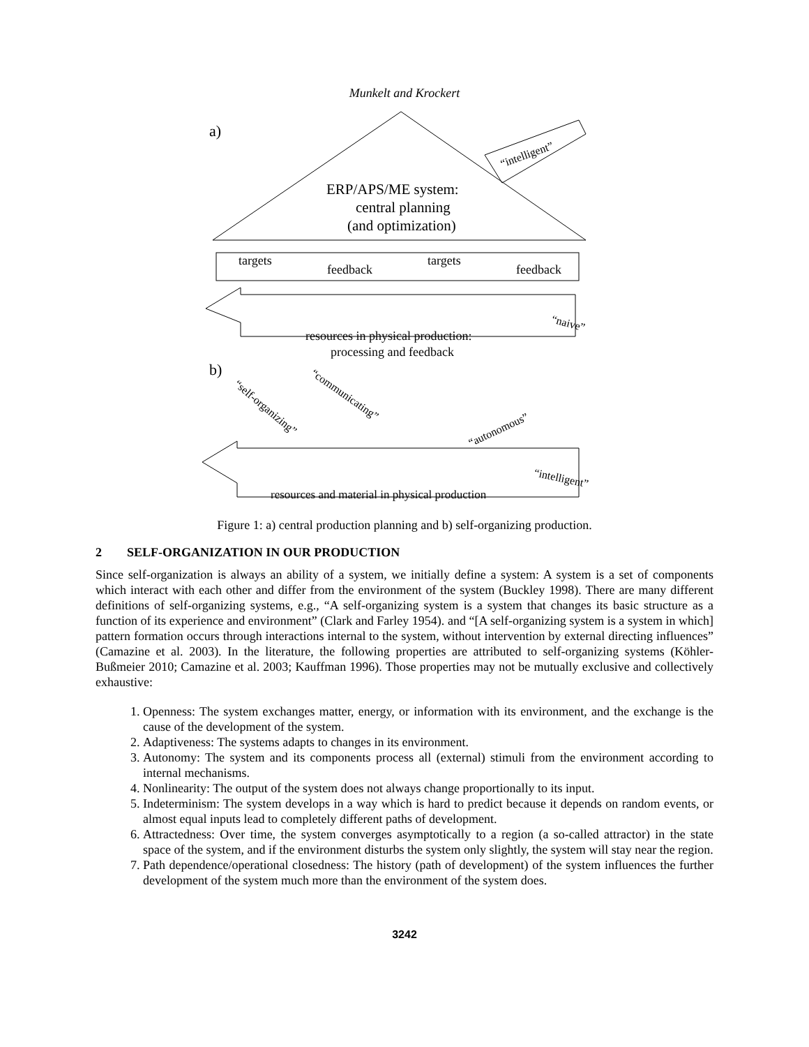Munkelt and Krockert
a)
ERP/APS/ME system:
central planning
(and optimization)
“intelligent”
targets
feedback
targets
feedback
resources in physical production:
processing and feedback
“naive”
b)
resources and material in physical production
“self-organizing”
“communicating”
“autonomous”
“intelligent”
Figure 1: a) central production planning and b) self-organizing production.
2 SELF-ORGANIZATION IN OUR PRODUCTION
Since self-organization is always an ability of a system, we initially define a system: A system is a set of components which interact with each other and differ from the environment of the system (Buckley 1998). There are many different definitions of self-organizing systems, e.g., “A self-organizing system is a system that changes its basic structure as a function of its experience and environment” (Clark and Farley 1954). and “[A self-organizing system is a system in which] pattern formation occurs through interactions internal to the system, without intervention by external directing influences” (Camazine et al. 2003). In the literature, the following properties are attributed to self-organizing systems (Köhler-Bußmeier 2010; Camazine et al. 2003; Kauffman 1996). Those properties may not be mutually exclusive and collectively exhaustive:
1. Openness: The system exchanges matter, energy, or information with its environment, and the exchange is the cause of the development of the system.
2. Adaptiveness: The systems adapts to changes in its environment.
3. Autonomy: The system and its components process all (external) stimuli from the environment according to internal mechanisms.
4. Nonlinearity: The output of the system does not always change proportionally to its input.
5. Indeterminism: The system develops in a way which is hard to predict because it depends on random events, or almost equal inputs lead to completely different paths of development.
6. Attractedness: Over time, the system converges asymptotically to a region (a so-called attractor) in the state space of the system, and if the environment disturbs the system only slightly, the system will stay near the region.
7. Path dependence/operational closedness: The history (path of development) of the system influences the further development of the system much more than the environment of the system does.
3242